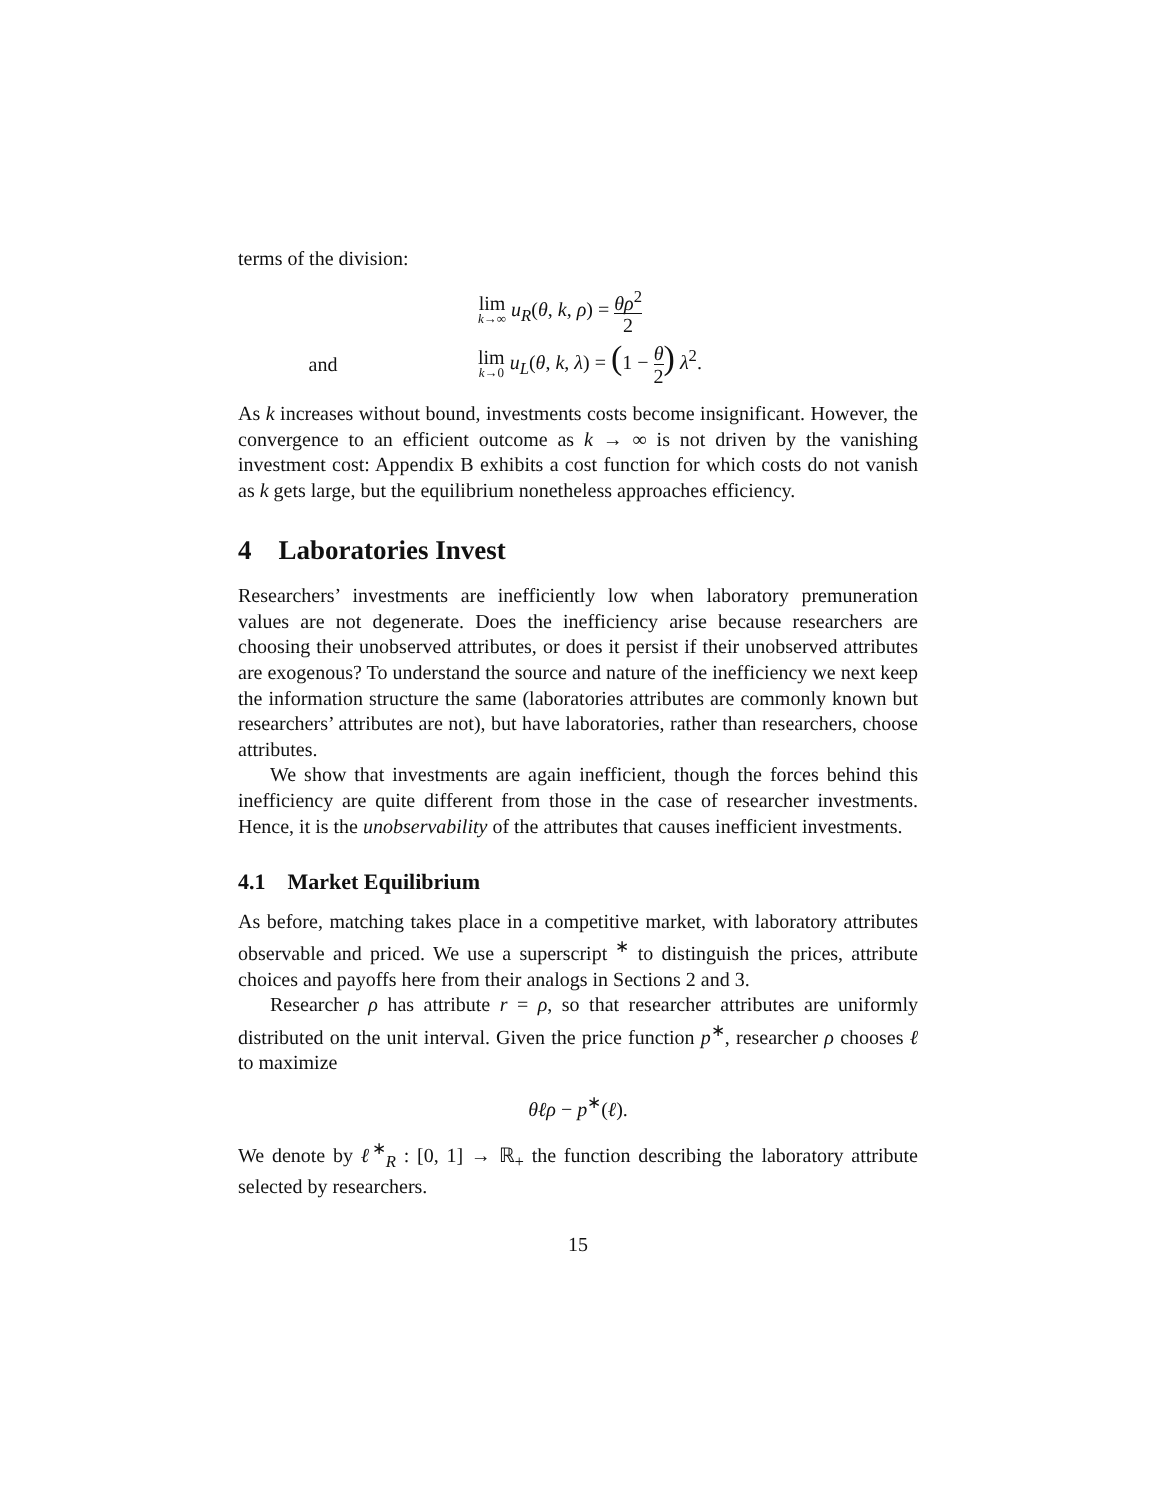terms of the division:
lim k→∞ u<sub>R</sub>(θ, k, ρ) = θρ<sup>2</sup> 2
and lim k→0 u<sub>L</sub>(θ, k, λ) = (1 − θ 2) λ<sup>2</sup>.
As k increases without bound, investments costs become insignificant. However, the convergence to an efficient outcome as k → ∞ is not driven by the vanishing investment cost: Appendix B exhibits a cost function for which costs do not vanish as k gets large, but the equilibrium nonetheless approaches efficiency.
4 Laboratories Invest
Researchers’ investments are inefficiently low when laboratory premuneration values are not degenerate. Does the inefficiency arise because researchers are choosing their unobserved attributes, or does it persist if their unobserved attributes are exogenous? To understand the source and nature of the inefficiency we next keep the information structure the same (laboratories attributes are commonly known but researchers’ attributes are not), but have laboratories, rather than researchers, choose attributes.
We show that investments are again inefficient, though the forces behind this inefficiency are quite different from those in the case of researcher investments. Hence, it is the unobservability of the attributes that causes inefficient investments.
4.1 Market Equilibrium
As before, matching takes place in a competitive market, with laboratory attributes observable and priced. We use a superscript <sup>∗</sup> to distinguish the prices, attribute choices and payoffs here from their analogs in Sections 2 and 3.
Researcher ρ has attribute r = ρ, so that researcher attributes are uniformly distributed on the unit interval. Given the price function p<sup>∗</sup>, researcher ρ chooses ℓ to maximize
θℓρ − p<sup>∗</sup>(ℓ).
We denote by ℓ<sup>∗</sup><sub>R</sub> : [0, 1] → ℝ<sub>+</sub> the function describing the laboratory attribute selected by researchers.
15